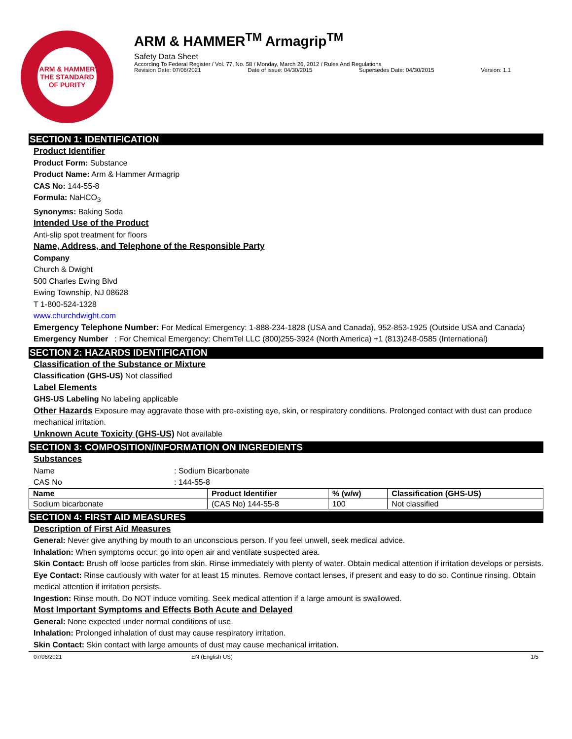ARM & HAMMER
THE STANDARD OF PURITY
ARM & HAMMER<sup>TM</sup> Armagrip<sup>TM</sup>
Safety Data Sheet
According To Federal Register / Vol. 77, No. 58 / Monday, March 26, 2012 / Rules And Regulations
Revision Date: 07/06/2021 Date of issue: 04/30/2015 Supersedes Date: 04/30/2015 Version: 1.1
SECTION 1: IDENTIFICATION
Product Identifier
Product Form: Substance
Product Name: Arm & Hammer Armagrip
CAS No: 144-55-8
Formula: NaHCO<sub>3</sub>
Synonyms: Baking Soda
Intended Use of the Product
Anti-slip spot treatment for floors
Name, Address, and Telephone of the Responsible Party
Company
Church & Dwight
500 Charles Ewing Blvd
Ewing Township, NJ 08628
T 1-800-524-1328
www.churchdwight.com
Emergency Telephone Number: For Medical Emergency: 1-888-234-1828 (USA and Canada), 952-853-1925 (Outside USA and Canada)
Emergency Number : For Chemical Emergency: ChemTel LLC (800)255-3924 (North America) +1 (813)248-0585 (International)
SECTION 2: HAZARDS IDENTIFICATION
Classification of the Substance or Mixture
Classification (GHS-US) Not classified
Label Elements
GHS-US Labeling No labeling applicable
Other Hazards Exposure may aggravate those with pre-existing eye, skin, or respiratory conditions. Prolonged contact with dust can produce mechanical irritation.
Unknown Acute Toxicity (GHS-US) Not available
SECTION 3: COMPOSITION/INFORMATION ON INGREDIENTS
Substances
Name: Sodium Bicarbonate
CAS No: 144-55-8
| Name | Product Identifier | % (w/w) | Classification (GHS-US) |
| --- | --- | --- | --- |
| Sodium bicarbonate | (CAS No) 144-55-8 | 100 | Not classified |
SECTION 4: FIRST AID MEASURES
Description of First Aid Measures
General: Never give anything by mouth to an unconscious person. If you feel unwell, seek medical advice.
Inhalation: When symptoms occur: go into open air and ventilate suspected area.
Skin Contact: Brush off loose particles from skin. Rinse immediately with plenty of water. Obtain medical attention if irritation develops or persists.
Eye Contact: Rinse cautiously with water for at least 15 minutes. Remove contact lenses, if present and easy to do so. Continue rinsing. Obtain medical attention if irritation persists.
Ingestion: Rinse mouth. Do NOT induce vomiting. Seek medical attention if a large amount is swallowed.
Most Important Symptoms and Effects Both Acute and Delayed
General: None expected under normal conditions of use.
Inhalation: Prolonged inhalation of dust may cause respiratory irritation.
Skin Contact: Skin contact with large amounts of dust may cause mechanical irritation.
07/06/2021 EN (English US) 1/5